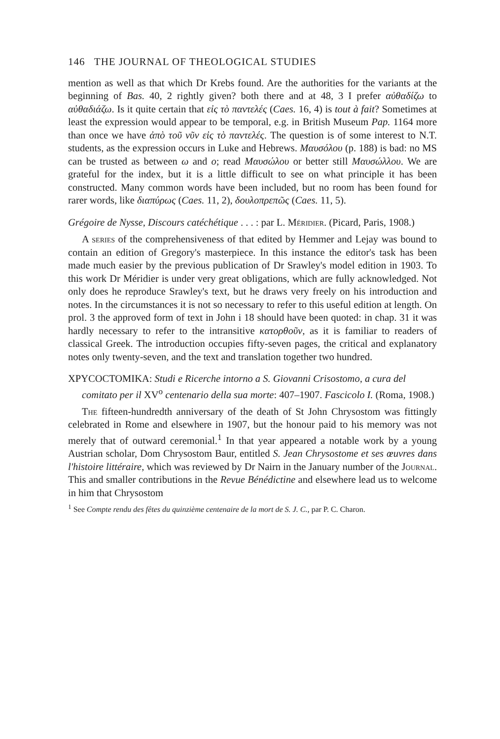146 THE JOURNAL OF THEOLOGICAL STUDIES
mention as well as that which Dr Krebs found. Are the authorities for the variants at the beginning of Bas. 40, 2 rightly given? both there and at 48, 3 I prefer αὐθαδίζω to αὐθαδιάζω. Is it quite certain that εἰς τὸ παντελές (Caes. 16, 4) is tout à fait? Sometimes at least the expression would appear to be temporal, e.g. in British Museum Pap. 1164 more than once we have ἀπὸ τοῦ νῦν εἰς τὸ παντελές. The question is of some interest to N.T. students, as the expression occurs in Luke and Hebrews. Μαυσόλου (p. 188) is bad: no MS can be trusted as between ω and ο; read Μαυσώλου or better still Μαυσώλλου. We are grateful for the index, but it is a little difficult to see on what principle it has been constructed. Many common words have been included, but no room has been found for rarer words, like διαπύρως (Caes. 11, 2), δουλοπρεπῶς (Caes. 11, 5).
Grégoire de Nysse, Discours catéchétique . . . : par L. Méridier. (Picard, Paris, 1908.)
A series of the comprehensiveness of that edited by Hemmer and Lejay was bound to contain an edition of Gregory's masterpiece. In this instance the editor's task has been made much easier by the previous publication of Dr Srawley's model edition in 1903. To this work Dr Méridier is under very great obligations, which are fully acknowledged. Not only does he reproduce Srawley's text, but he draws very freely on his introduction and notes. In the circumstances it is not so necessary to refer to this useful edition at length. On prol. 3 the approved form of text in John i 18 should have been quoted: in chap. 31 it was hardly necessary to refer to the intransitive κατορθοῦν, as it is familiar to readers of classical Greek. The introduction occupies fifty-seven pages, the critical and explanatory notes only twenty-seven, and the text and translation together two hundred.
ΧΡΥCΟCΤΟΜΙΚΑ: Studi e Ricerche intorno a S. Giovanni Crisostomo, a cura del comitato per il XV<sup>o</sup> centenario della sua morte: 407–1907. Fascicolo I. (Roma, 1908.)
The fifteen-hundredth anniversary of the death of St John Chrysostom was fittingly celebrated in Rome and elsewhere in 1907, but the honour paid to his memory was not merely that of outward ceremonial.<sup>1</sup> In that year appeared a notable work by a young Austrian scholar, Dom Chrysostom Baur, entitled S. Jean Chrysostome et ses œuvres dans l'histoire littéraire, which was reviewed by Dr Nairn in the January number of the Journal. This and smaller contributions in the Revue Bénédictine and elsewhere lead us to welcome in him that Chrysostom
<sup>1</sup> See Compte rendu des fêtes du quinzième centenaire de la mort de S. J. C., par P. C. Charon.